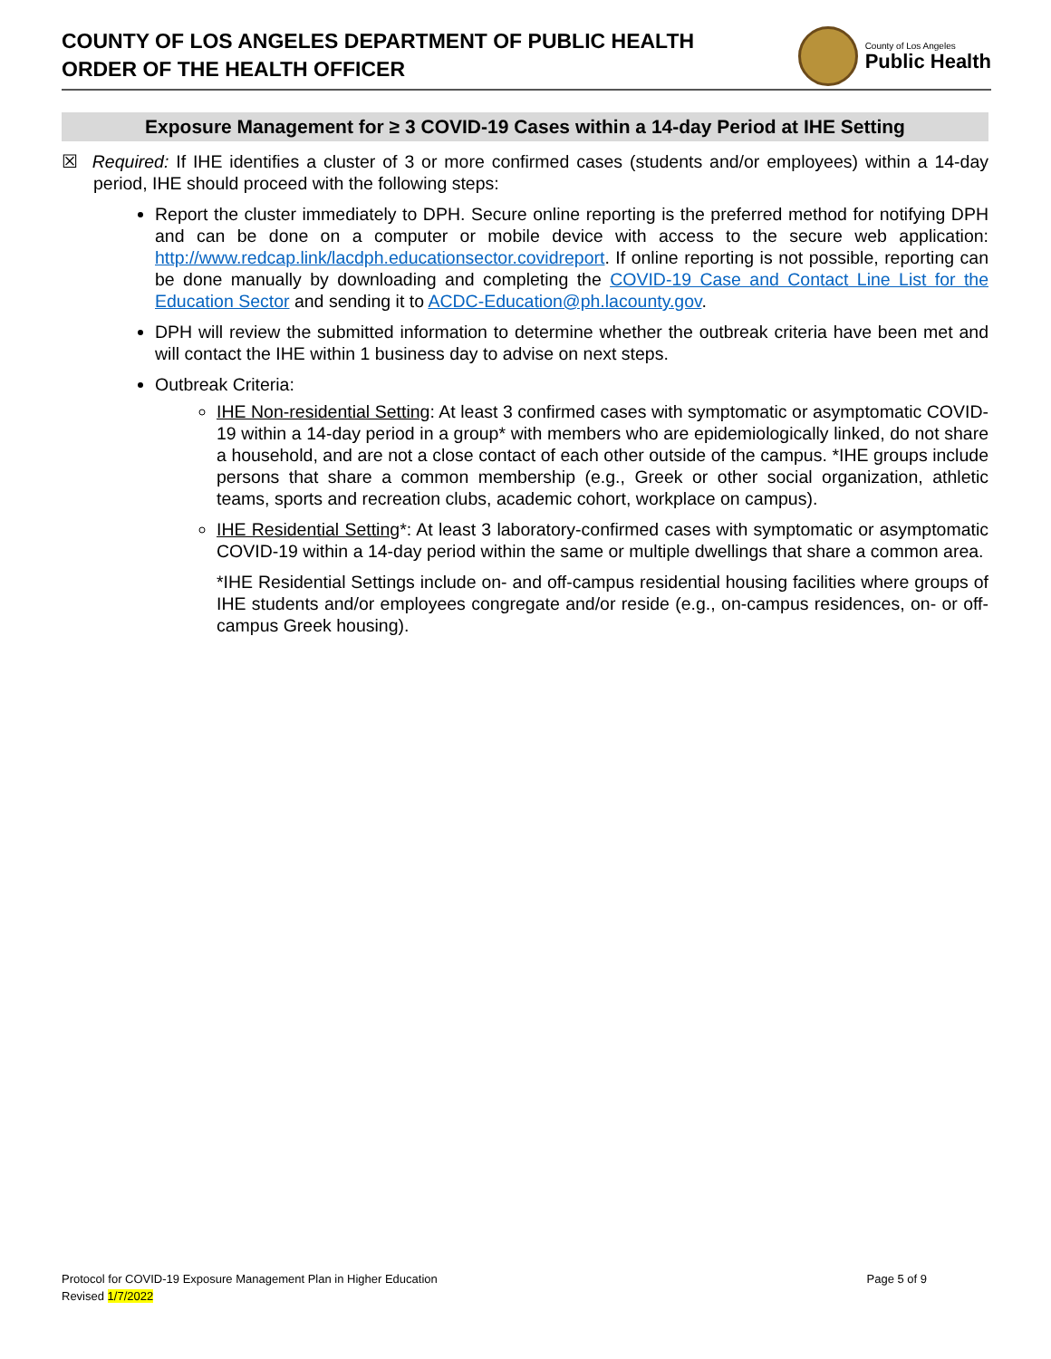COUNTY OF LOS ANGELES DEPARTMENT OF PUBLIC HEALTH
ORDER OF THE HEALTH OFFICER
County of Los Angeles
Public Health
Exposure Management for ≥ 3 COVID-19 Cases within a 14-day Period at IHE Setting
☒ Required: If IHE identifies a cluster of 3 or more confirmed cases (students and/or employees) within a 14-day period, IHE should proceed with the following steps:
Report the cluster immediately to DPH. Secure online reporting is the preferred method for notifying DPH and can be done on a computer or mobile device with access to the secure web application: http://www.redcap.link/lacdph.educationsector.covidreport. If online reporting is not possible, reporting can be done manually by downloading and completing the COVID-19 Case and Contact Line List for the Education Sector and sending it to ACDC-Education@ph.lacounty.gov.
DPH will review the submitted information to determine whether the outbreak criteria have been met and will contact the IHE within 1 business day to advise on next steps.
Outbreak Criteria:
IHE Non-residential Setting: At least 3 confirmed cases with symptomatic or asymptomatic COVID-19 within a 14-day period in a group* with members who are epidemiologically linked, do not share a household, and are not a close contact of each other outside of the campus. *IHE groups include persons that share a common membership (e.g., Greek or other social organization, athletic teams, sports and recreation clubs, academic cohort, workplace on campus).
IHE Residential Setting*: At least 3 laboratory-confirmed cases with symptomatic or asymptomatic COVID-19 within a 14-day period within the same or multiple dwellings that share a common area.
*IHE Residential Settings include on- and off-campus residential housing facilities where groups of IHE students and/or employees congregate and/or reside (e.g., on-campus residences, on- or off- campus Greek housing).
Protocol for COVID-19 Exposure Management Plan in Higher Education
Revised 1/7/2022
Page 5 of 9